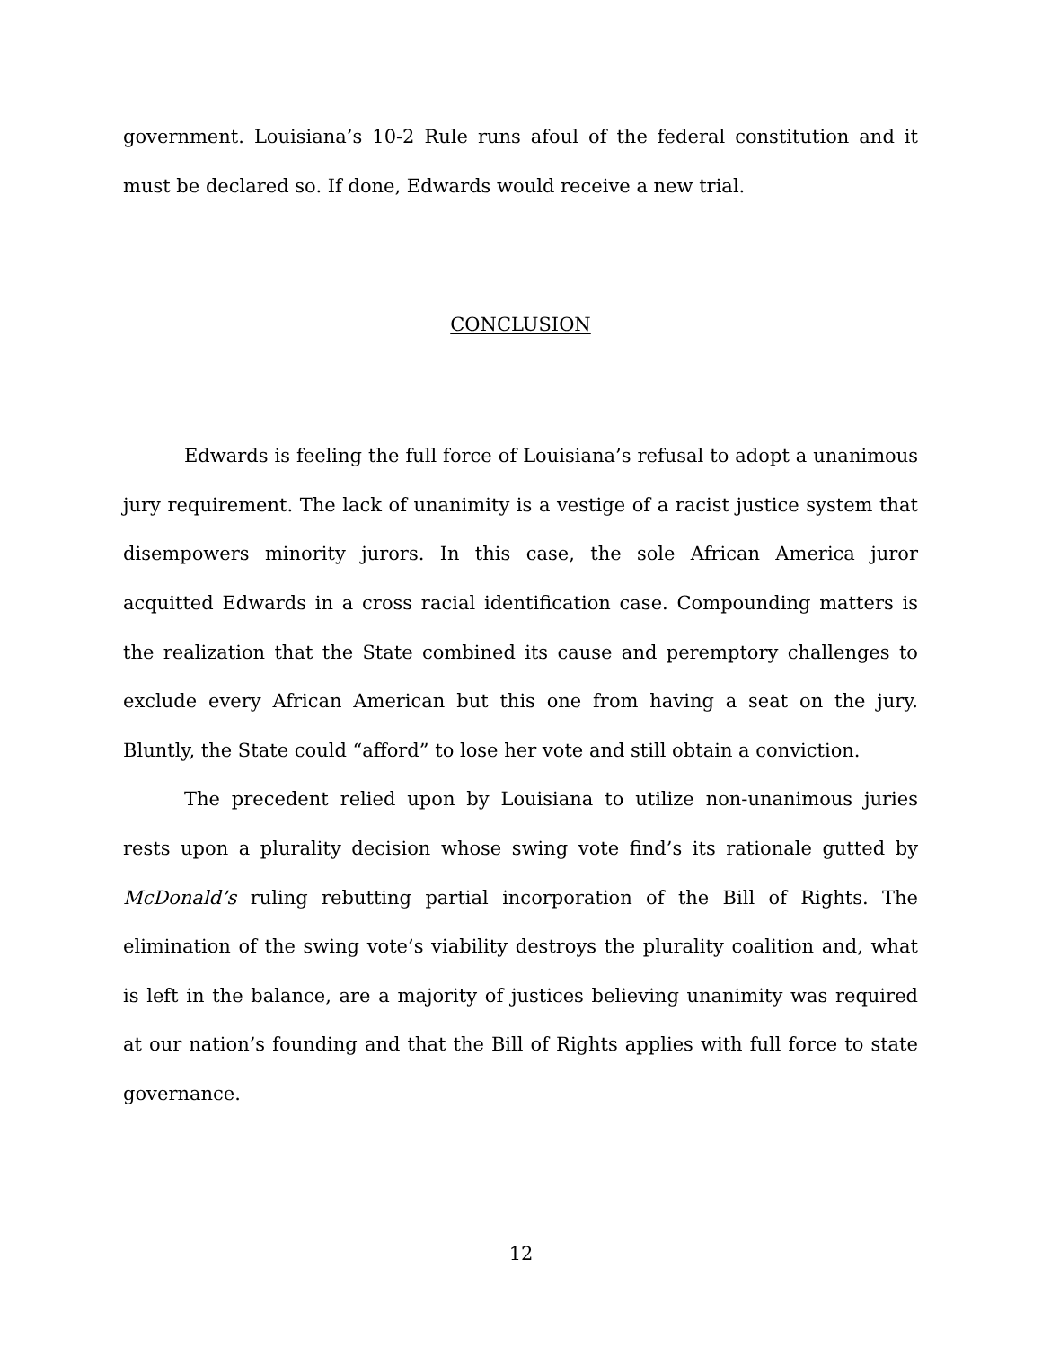government. Louisiana’s 10-2 Rule runs afoul of the federal constitution and it must be declared so. If done, Edwards would receive a new trial.
CONCLUSION
Edwards is feeling the full force of Louisiana’s refusal to adopt a unanimous jury requirement. The lack of unanimity is a vestige of a racist justice system that disempowers minority jurors. In this case, the sole African America juror acquitted Edwards in a cross racial identification case. Compounding matters is the realization that the State combined its cause and peremptory challenges to exclude every African American but this one from having a seat on the jury. Bluntly, the State could “afford” to lose her vote and still obtain a conviction.
The precedent relied upon by Louisiana to utilize non-unanimous juries rests upon a plurality decision whose swing vote find’s its rationale gutted by McDonald’s ruling rebutting partial incorporation of the Bill of Rights. The elimination of the swing vote’s viability destroys the plurality coalition and, what is left in the balance, are a majority of justices believing unanimity was required at our nation’s founding and that the Bill of Rights applies with full force to state governance.
12